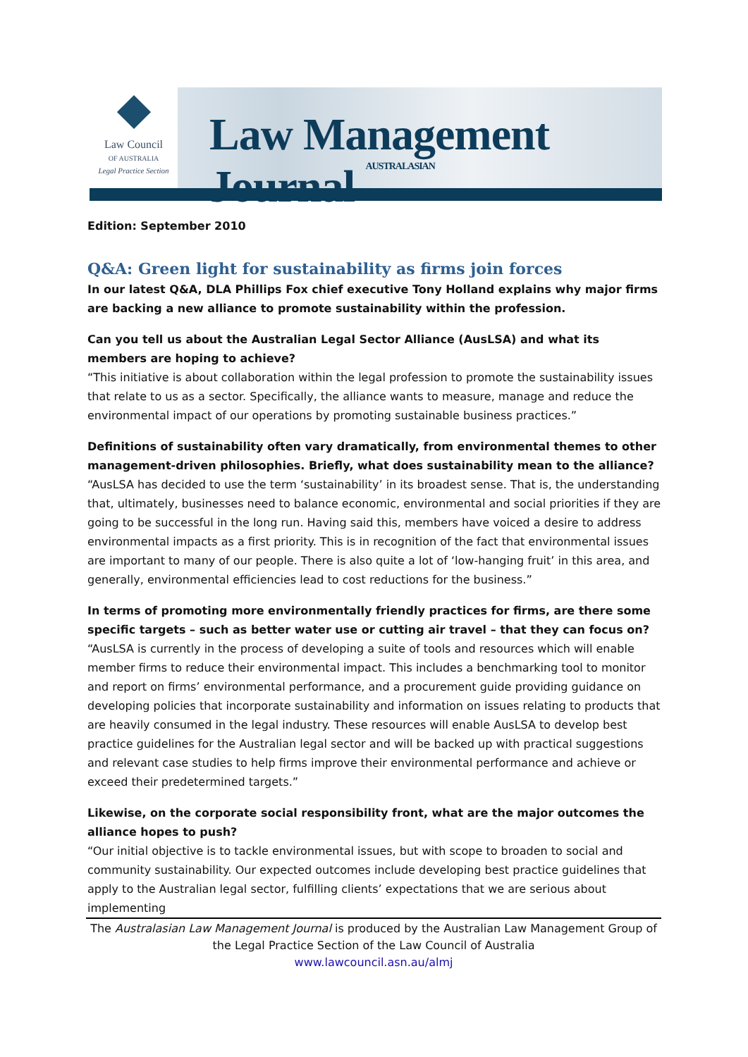Law Council
OF AUSTRALIA
Legal Practice Section
Law Management Journal AUSTRALASIAN
Edition: September 2010
Q&A: Green light for sustainability as firms join forces
In our latest Q&A, DLA Phillips Fox chief executive Tony Holland explains why major firms are backing a new alliance to promote sustainability within the profession.
Can you tell us about the Australian Legal Sector Alliance (AusLSA) and what its members are hoping to achieve?
“This initiative is about collaboration within the legal profession to promote the sustainability issues that relate to us as a sector. Specifically, the alliance wants to measure, manage and reduce the environmental impact of our operations by promoting sustainable business practices.”
Definitions of sustainability often vary dramatically, from environmental themes to other management-driven philosophies. Briefly, what does sustainability mean to the alliance?
“AusLSA has decided to use the term ‘sustainability’ in its broadest sense. That is, the understanding that, ultimately, businesses need to balance economic, environmental and social priorities if they are going to be successful in the long run. Having said this, members have voiced a desire to address environmental impacts as a first priority. This is in recognition of the fact that environmental issues are important to many of our people. There is also quite a lot of ‘low-hanging fruit’ in this area, and generally, environmental efficiencies lead to cost reductions for the business.”
In terms of promoting more environmentally friendly practices for firms, are there some specific targets – such as better water use or cutting air travel – that they can focus on?
“AusLSA is currently in the process of developing a suite of tools and resources which will enable member firms to reduce their environmental impact. This includes a benchmarking tool to monitor and report on firms’ environmental performance, and a procurement guide providing guidance on developing policies that incorporate sustainability and information on issues relating to products that are heavily consumed in the legal industry. These resources will enable AusLSA to develop best practice guidelines for the Australian legal sector and will be backed up with practical suggestions and relevant case studies to help firms improve their environmental performance and achieve or exceed their predetermined targets.”
Likewise, on the corporate social responsibility front, what are the major outcomes the alliance hopes to push?
“Our initial objective is to tackle environmental issues, but with scope to broaden to social and community sustainability. Our expected outcomes include developing best practice guidelines that apply to the Australian legal sector, fulfilling clients’ expectations that we are serious about implementing
The Australasian Law Management Journal is produced by the Australian Law Management Group of the Legal Practice Section of the Law Council of Australia
www.lawcouncil.asn.au/almj